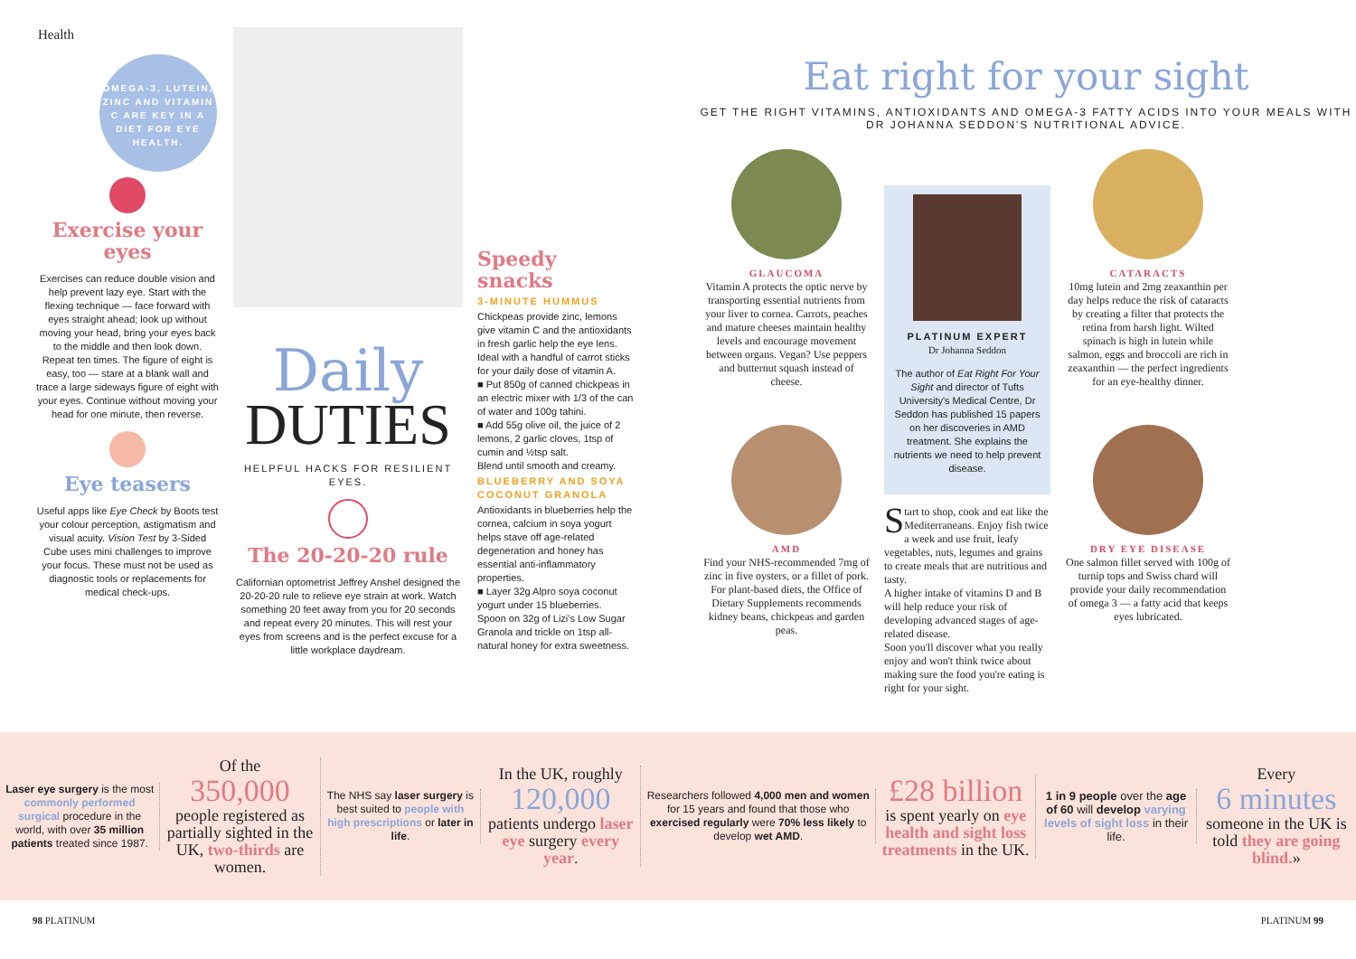Health
OMEGA-3, LUTEIN, ZINC AND VITAMIN C ARE KEY IN A DIET FOR EYE HEALTH.
Exercise your eyes
Exercises can reduce double vision and help prevent lazy eye. Start with the flexing technique — face forward with eyes straight ahead; look up without moving your head, bring your eyes back to the middle and then look down. Repeat ten times. The figure of eight is easy, too — stare at a blank wall and trace a large sideways figure of eight with your eyes. Continue without moving your head for one minute, then reverse.
Eye teasers
Useful apps like Eye Check by Boots test your colour perception, astigmatism and visual acuity. Vision Test by 3-Sided Cube uses mini challenges to improve your focus. These must not be used as diagnostic tools or replacements for medical check-ups.
Daily
DUTIES
HELPFUL HACKS FOR RESILIENT EYES.
The 20-20-20 rule
Californian optometrist Jeffrey Anshel designed the 20-20-20 rule to relieve eye strain at work. Watch something 20 feet away from you for 20 seconds and repeat every 20 minutes. This will rest your eyes from screens and is the perfect excuse for a little workplace daydream.
Speedy snacks
3-MINUTE HUMMUS
Chickpeas provide zinc, lemons give vitamin C and the antioxidants in fresh garlic help the eye lens. Ideal with a handful of carrot sticks for your daily dose of vitamin A.
■ Put 850g of canned chickpeas in an electric mixer with 1/3 of the can of water and 100g tahini.
■ Add 55g olive oil, the juice of 2 lemons, 2 garlic cloves, 1tsp of cumin and ½tsp salt.
Blend until smooth and creamy.
BLUEBERRY AND SOYA COCONUT GRANOLA
Antioxidants in blueberries help the cornea, calcium in soya yogurt helps stave off age-related degeneration and honey has essential anti-inflammatory properties.
■ Layer 32g Alpro soya coconut yogurt under 15 blueberries.
Spoon on 32g of Lizi's Low Sugar Granola and trickle on 1tsp all-natural honey for extra sweetness.
Eat right for your sight
GET THE RIGHT VITAMINS, ANTIOXIDANTS AND OMEGA-3 FATTY ACIDS INTO YOUR MEALS WITH DR JOHANNA SEDDON'S NUTRITIONAL ADVICE.
GLAUCOMA
Vitamin A protects the optic nerve by transporting essential nutrients from your liver to cornea. Carrots, peaches and mature cheeses maintain healthy levels and encourage movement between organs. Vegan? Use peppers and butternut squash instead of cheese.
AMD
Find your NHS-recommended 7mg of zinc in five oysters, or a fillet of pork. For plant-based diets, the Office of Dietary Supplements recommends kidney beans, chickpeas and garden peas.
PLATINUM EXPERT
Dr Johanna Seddon
The author of Eat Right For Your Sight and director of Tufts University's Medical Centre, Dr Seddon has published 15 papers on her discoveries in AMD treatment. She explains the nutrients we need to help prevent disease.
Start to shop, cook and eat like the Mediterraneans. Enjoy fish twice a week and use fruit, leafy vegetables, nuts, legumes and grains to create meals that are nutritious and tasty.
A higher intake of vitamins D and B will help reduce your risk of developing advanced stages of age-related disease.
Soon you'll discover what you really enjoy and won't think twice about making sure the food you're eating is right for your sight.
CATARACTS
10mg lutein and 2mg zeaxanthin per day helps reduce the risk of cataracts by creating a filter that protects the retina from harsh light. Wilted spinach is high in lutein while salmon, eggs and broccoli are rich in zeaxanthin — the perfect ingredients for an eye-healthy dinner.
DRY EYE DISEASE
One salmon fillet served with 100g of turnip tops and Swiss chard will provide your daily recommendation of omega 3 — a fatty acid that keeps eyes lubricated.
Laser eye surgery is the most commonly performed surgical procedure in the world, with over 35 million patients treated since 1987.
Of the
350,000
people registered as partially sighted in the UK, two-thirds are women.
The NHS say laser surgery is best suited to people with high prescriptions or later in life.
In the UK, roughly
120,000
patients undergo laser eye surgery every year.
Researchers followed 4,000 men and women for 15 years and found that those who exercised regularly were 70% less likely to develop wet AMD.
£28 billion
is spent yearly on eye health and sight loss treatments in the UK.
1 in 9 people over the age of 60 will develop varying levels of sight loss in their life.
Every
6 minutes
someone in the UK is told they are going blind.»
98 PLATINUM PLATINUM 99